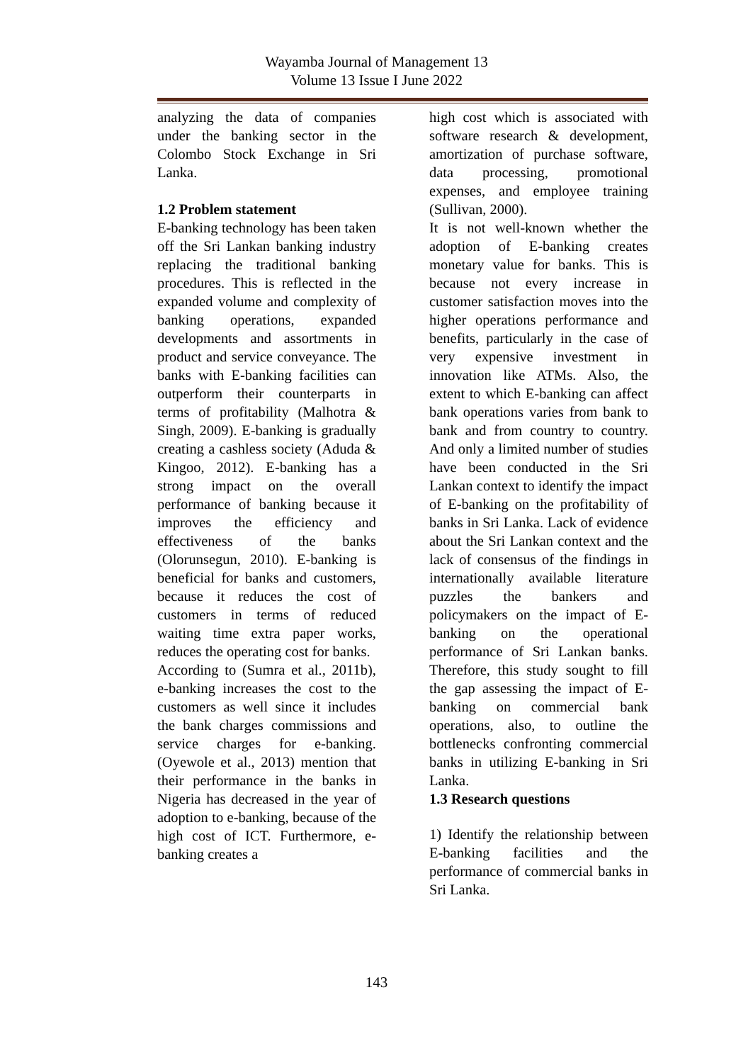Wayamba Journal of Management 13
Volume 13 Issue I June 2022
analyzing the data of companies under the banking sector in the Colombo Stock Exchange in Sri Lanka.
1.2 Problem statement
E-banking technology has been taken off the Sri Lankan banking industry replacing the traditional banking procedures. This is reflected in the expanded volume and complexity of banking operations, expanded developments and assortments in product and service conveyance. The banks with E-banking facilities can outperform their counterparts in terms of profitability (Malhotra & Singh, 2009). E-banking is gradually creating a cashless society (Aduda & Kingoo, 2012). E-banking has a strong impact on the overall performance of banking because it improves the efficiency and effectiveness of the banks (Olorunsegun, 2010). E-banking is beneficial for banks and customers, because it reduces the cost of customers in terms of reduced waiting time extra paper works, reduces the operating cost for banks.
According to (Sumra et al., 2011b), e-banking increases the cost to the customers as well since it includes the bank charges commissions and service charges for e-banking. (Oyewole et al., 2013) mention that their performance in the banks in Nigeria has decreased in the year of adoption to e-banking, because of the high cost of ICT. Furthermore, e-banking creates a
high cost which is associated with software research & development, amortization of purchase software, data processing, promotional expenses, and employee training (Sullivan, 2000).
It is not well-known whether the adoption of E-banking creates monetary value for banks. This is because not every increase in customer satisfaction moves into the higher operations performance and benefits, particularly in the case of very expensive investment in innovation like ATMs. Also, the extent to which E-banking can affect bank operations varies from bank to bank and from country to country. And only a limited number of studies have been conducted in the Sri Lankan context to identify the impact of E-banking on the profitability of banks in Sri Lanka. Lack of evidence about the Sri Lankan context and the lack of consensus of the findings in internationally available literature puzzles the bankers and policymakers on the impact of E-banking on the operational performance of Sri Lankan banks. Therefore, this study sought to fill the gap assessing the impact of E-banking on commercial bank operations, also, to outline the bottlenecks confronting commercial banks in utilizing E-banking in Sri Lanka.
1.3 Research questions
1) Identify the relationship between E-banking facilities and the performance of commercial banks in Sri Lanka.
143